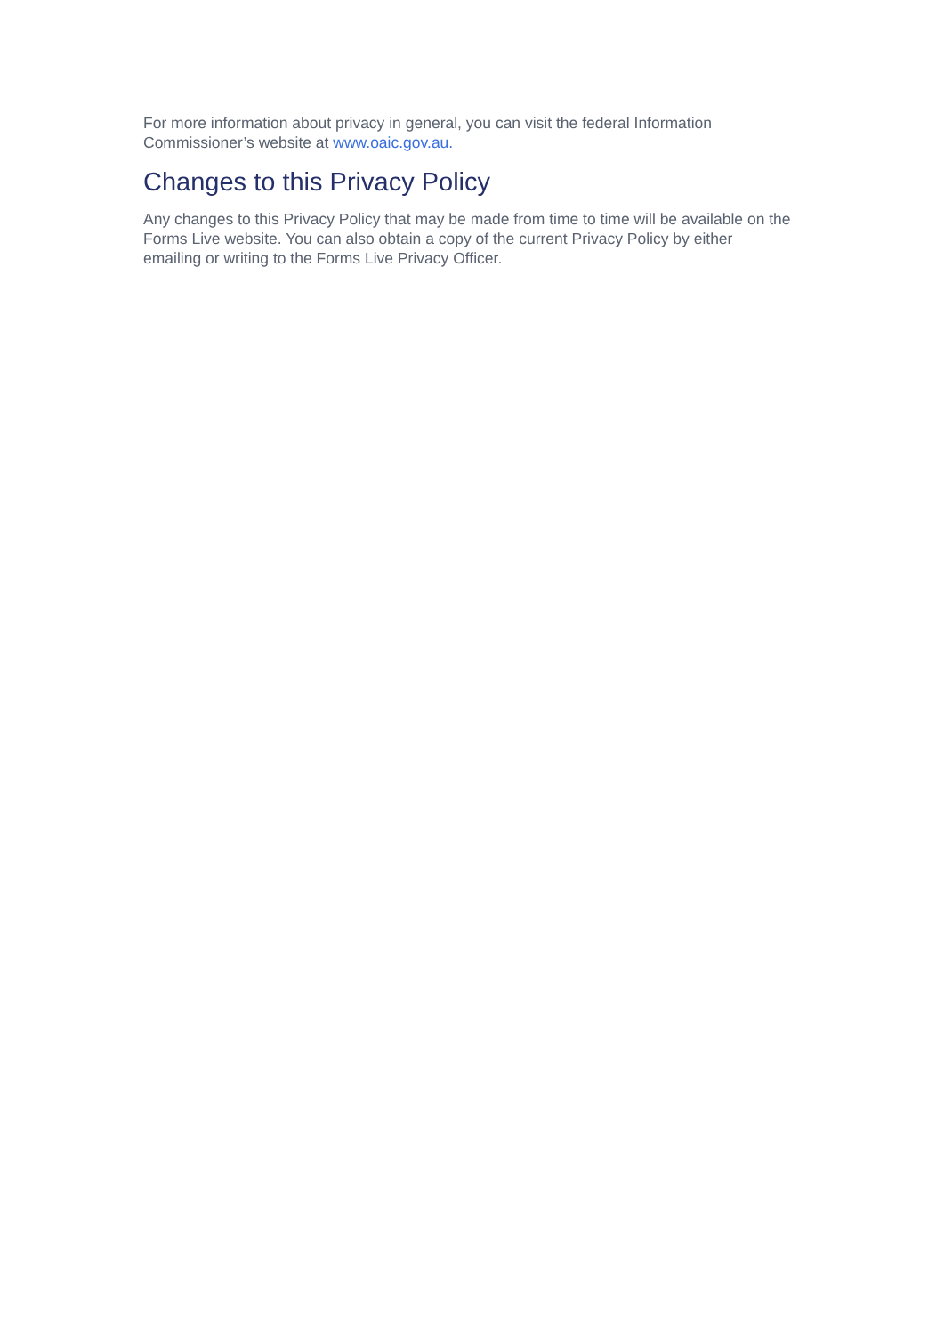For more information about privacy in general, you can visit the federal Information Commissioner’s website at www.oaic.gov.au.
Changes to this Privacy Policy
Any changes to this Privacy Policy that may be made from time to time will be available on the Forms Live website. You can also obtain a copy of the current Privacy Policy by either emailing or writing to the Forms Live Privacy Officer.